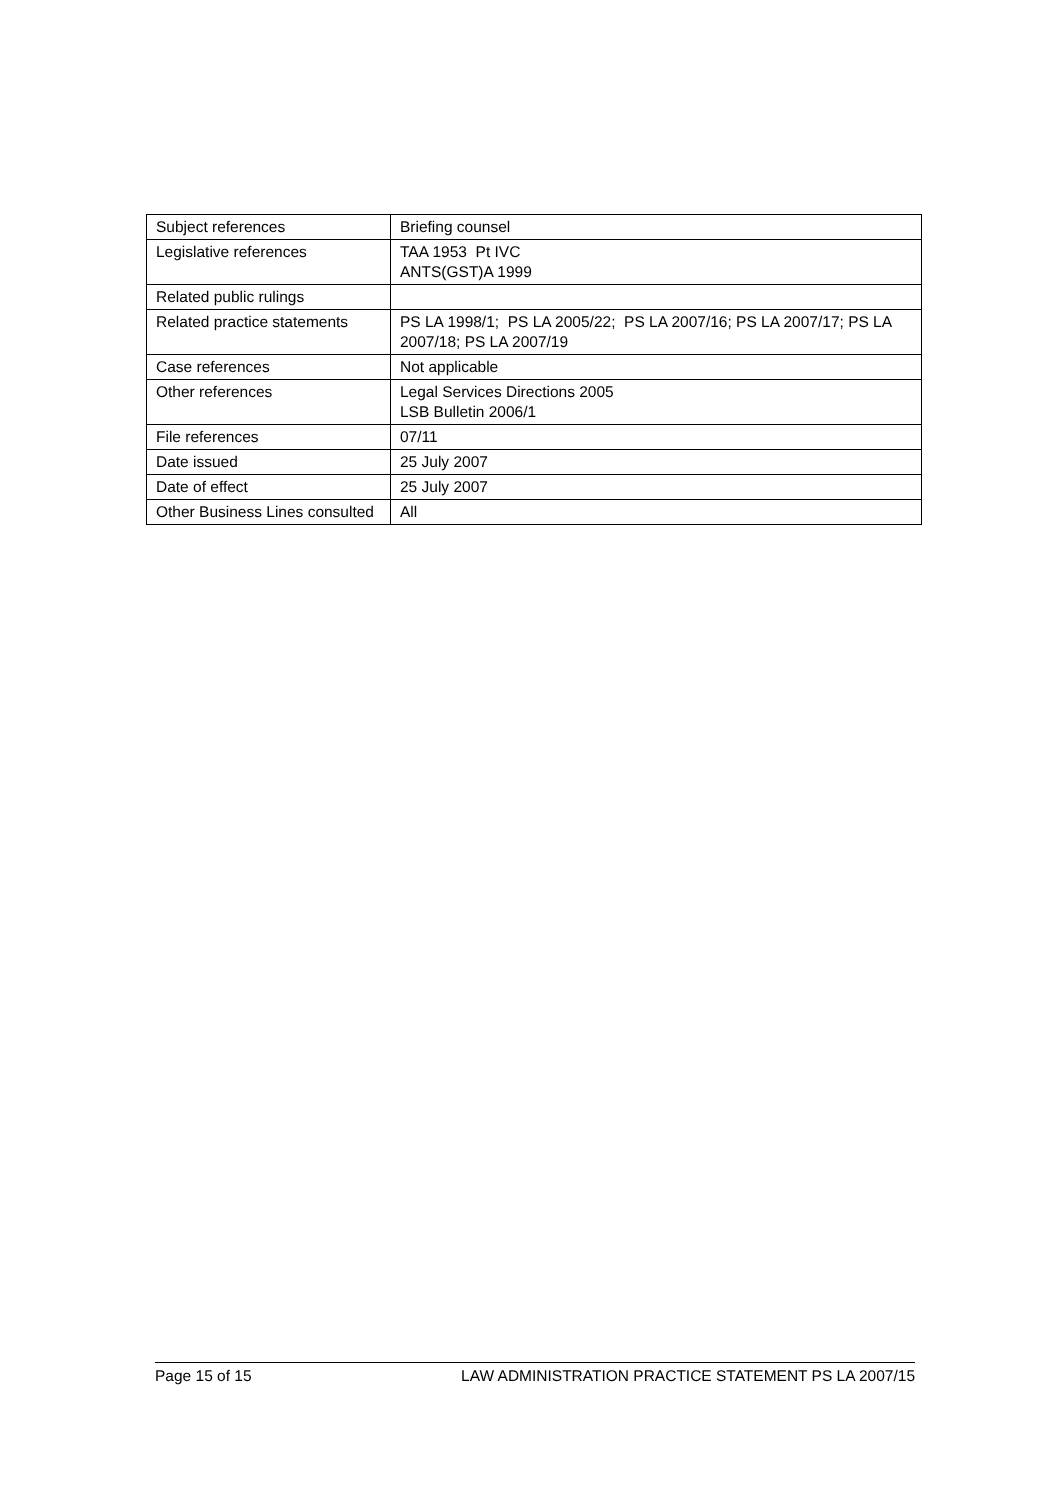| Subject references | Briefing counsel |
| Legislative references | TAA 1953 Pt IVC ANTS(GST)A 1999 |
| Related public rulings | |
| Related practice statements | PS LA 1998/1; PS LA 2005/22; PS LA 2007/16; PS LA 2007/17; PS LA 2007/18; PS LA 2007/19 |
| Case references | Not applicable |
| Other references | Legal Services Directions 2005 LSB Bulletin 2006/1 |
| File references | 07/11 |
| Date issued | 25 July 2007 |
| Date of effect | 25 July 2007 |
| Other Business Lines consulted | All |
Page 15 of 15 LAW ADMINISTRATION PRACTICE STATEMENT PS LA 2007/15